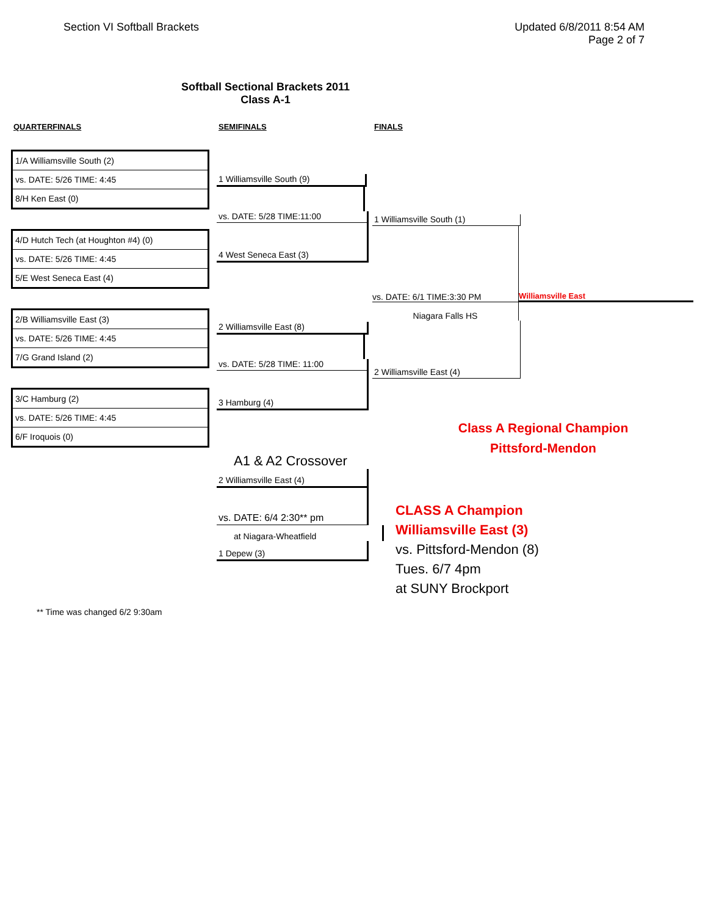Section VI Softball Brackets Updated 6/8/2011 8:54 AM
Page 2 of 7
Softball Sectional Brackets 2011
Class A-1
QUARTERFINALS SEMIFINALS FINALS
| 1/A Williamsville South (2) |
| vs. DATE: 5/26 TIME: 4:45 |
| 8/H Ken East (0) |
| 4/D Hutch Tech (at Houghton #4) (0) |
| vs. DATE: 5/26 TIME: 4:45 |
| 5/E West Seneca East (4) |
| 2/B Williamsville East (3) |
| vs. DATE: 5/26 TIME: 4:45 |
| 7/G Grand Island (2) |
| 3/C Hamburg (2) |
| vs. DATE: 5/26 TIME: 4:45 |
| 6/F Iroquois (0) |
1 Williamsville South (9)
vs. DATE: 5/28 TIME:11:00
4 West Seneca East (3)
2 Williamsville East (8)
vs. DATE: 5/28 TIME: 11:00
3 Hamburg (4)
A1 & A2 Crossover
2 Williamsville East (4)
vs. DATE: 6/4 2:30** pm
at Niagara-Wheatfield
1 Depew (3)
1 Williamsville South (1)
vs. DATE: 6/1 TIME:3:30 PM
Williamsville East
Niagara Falls HS
2 Williamsville East (4)
Class A Regional Champion
Pittsford-Mendon
CLASS A Champion
Williamsville East (3)
vs. Pittsford-Mendon (8)
Tues. 6/7 4pm
at SUNY Brockport
** Time was changed 6/2 9:30am